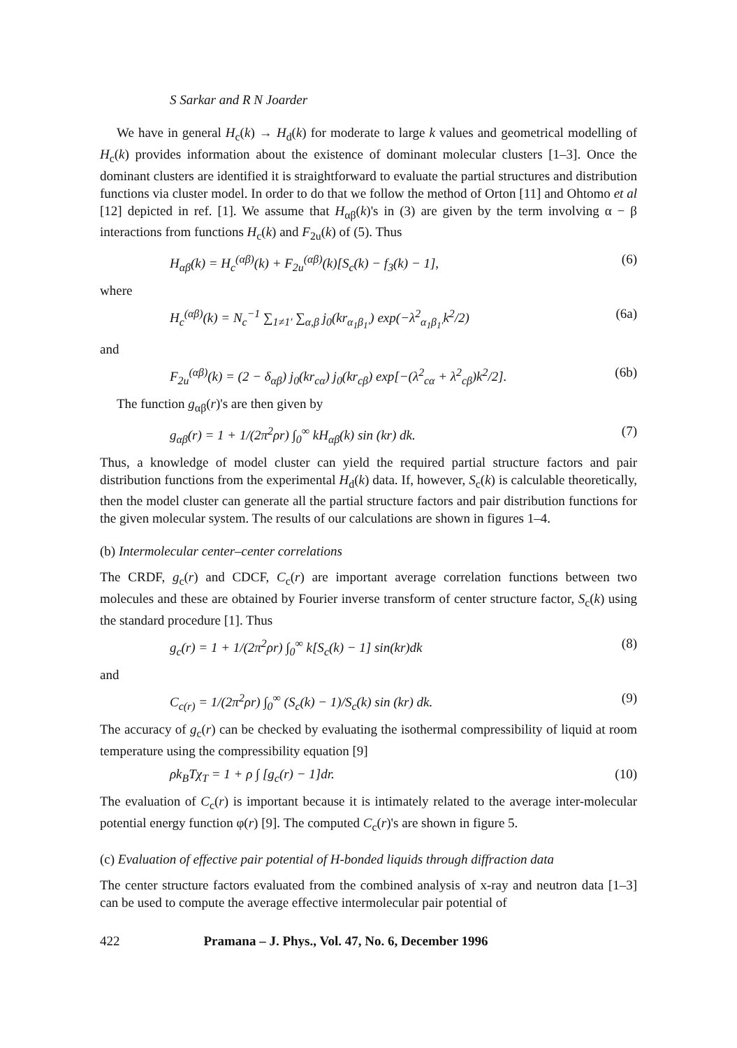S Sarkar and R N Joarder
We have in general H<sub>c</sub>(k) → H<sub>d</sub>(k) for moderate to large k values and geometrical modelling of H<sub>c</sub>(k) provides information about the existence of dominant molecular clusters [1–3]. Once the dominant clusters are identified it is straightforward to evaluate the partial structures and distribution functions via cluster model. In order to do that we follow the method of Orton [11] and Ohtomo et al [12] depicted in ref. [1]. We assume that H<sub>αβ</sub>(k)'s in (3) are given by the term involving α − β interactions from functions H<sub>c</sub>(k) and F<sub>2u</sub>(k) of (5). Thus
H<sub>αβ</sub>(k) = H<sub>c</sub><sup>(αβ)</sup>(k) + F<sub>2u</sub><sup>(αβ)</sup>(k)[S<sub>c</sub>(k) − f<sub>3</sub>(k) − 1], (6)
where
H<sub>c</sub><sup>(αβ)</sup>(k) = N<sub>c</sub><sup>−1</sup> ∑<sub>1≠1′</sub> ∑<sub>α,β</sub> j<sub>0</sub>(kr<sub>α<sub>1</sub>β<sub>1′</sub></sub>) exp(−λ<sup>2</sup><sub>α<sub>1</sub>β<sub>1′</sub></sub>k<sup>2</sup>/2) (6a)
and
F<sub>2u</sub><sup>(αβ)</sup>(k) = (2 − δ<sub>αβ</sub>) j<sub>0</sub>(kr<sub>cα</sub>) j<sub>0</sub>(kr<sub>cβ</sub>) exp[−(λ<sup>2</sup><sub>cα</sub> + λ<sup>2</sup><sub>cβ</sub>)k<sup>2</sup>/2]. (6b)
The function g<sub>αβ</sub>(r)'s are then given by
g<sub>αβ</sub>(r) = 1 + 1/(2π<sup>2</sup>ρr) ∫<sub>0</sub><sup>∞</sup> kH<sub>αβ</sub>(k) sin (kr) dk. (7)
Thus, a knowledge of model cluster can yield the required partial structure factors and pair distribution functions from the experimental H<sub>d</sub>(k) data. If, however, S<sub>c</sub>(k) is calculable theoretically, then the model cluster can generate all the partial structure factors and pair distribution functions for the given molecular system. The results of our calculations are shown in figures 1–4.
(b) Intermolecular center–center correlations
The CRDF, g<sub>c</sub>(r) and CDCF, C<sub>c</sub>(r) are important average correlation functions between two molecules and these are obtained by Fourier inverse transform of center structure factor, S<sub>c</sub>(k) using the standard procedure [1]. Thus
g<sub>c</sub>(r) = 1 + 1/(2π<sup>2</sup>ρr) ∫<sub>0</sub><sup>∞</sup> k[S<sub>c</sub>(k) − 1] sin(kr)dk (8)
and
C<sub>c(r)</sub> = 1/(2π<sup>2</sup>ρr) ∫<sub>0</sub><sup>∞</sup> (S<sub>c</sub>(k) − 1)/S<sub>c</sub>(k) sin (kr) dk. (9)
The accuracy of g<sub>c</sub>(r) can be checked by evaluating the isothermal compressibility of liquid at room temperature using the compressibility equation [9]
ρk<sub>B</sub>Tχ<sub>T</sub> = 1 + ρ ∫ [g<sub>c</sub>(r) − 1]dr. (10)
The evaluation of C<sub>c</sub>(r) is important because it is intimately related to the average inter-molecular potential energy function φ(r) [9]. The computed C<sub>c</sub>(r)'s are shown in figure 5.
(c) Evaluation of effective pair potential of H-bonded liquids through diffraction data
The center structure factors evaluated from the combined analysis of x-ray and neutron data [1–3] can be used to compute the average effective intermolecular pair potential of
422 Pramana – J. Phys., Vol. 47, No. 6, December 1996